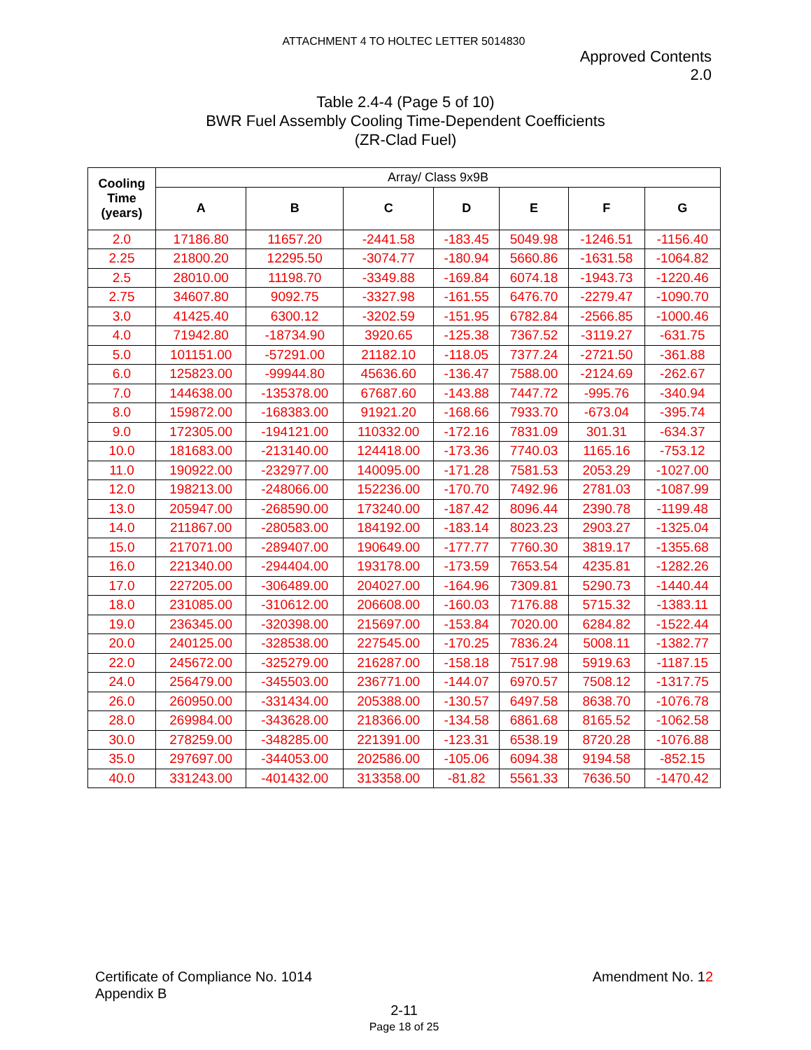ATTACHMENT 4 TO HOLTEC LETTER 5014830
Approved Contents
2.0
Table 2.4-4 (Page 5 of 10)
BWR Fuel Assembly Cooling Time-Dependent Coefficients
(ZR-Clad Fuel)
| Cooling Time (years) | Array/ Class 9x9B | | | | | | |
| --- | --- | --- | --- | --- | --- | --- | --- |
| | A | B | C | D | E | F | G |
| 2.0 | 17186.80 | 11657.20 | -2441.58 | -183.45 | 5049.98 | -1246.51 | -1156.40 |
| 2.25 | 21800.20 | 12295.50 | -3074.77 | -180.94 | 5660.86 | -1631.58 | -1064.82 |
| 2.5 | 28010.00 | 11198.70 | -3349.88 | -169.84 | 6074.18 | -1943.73 | -1220.46 |
| 2.75 | 34607.80 | 9092.75 | -3327.98 | -161.55 | 6476.70 | -2279.47 | -1090.70 |
| 3.0 | 41425.40 | 6300.12 | -3202.59 | -151.95 | 6782.84 | -2566.85 | -1000.46 |
| 4.0 | 71942.80 | -18734.90 | 3920.65 | -125.38 | 7367.52 | -3119.27 | -631.75 |
| 5.0 | 101151.00 | -57291.00 | 21182.10 | -118.05 | 7377.24 | -2721.50 | -361.88 |
| 6.0 | 125823.00 | -99944.80 | 45636.60 | -136.47 | 7588.00 | -2124.69 | -262.67 |
| 7.0 | 144638.00 | -135378.00 | 67687.60 | -143.88 | 7447.72 | -995.76 | -340.94 |
| 8.0 | 159872.00 | -168383.00 | 91921.20 | -168.66 | 7933.70 | -673.04 | -395.74 |
| 9.0 | 172305.00 | -194121.00 | 110332.00 | -172.16 | 7831.09 | 301.31 | -634.37 |
| 10.0 | 181683.00 | -213140.00 | 124418.00 | -173.36 | 7740.03 | 1165.16 | -753.12 |
| 11.0 | 190922.00 | -232977.00 | 140095.00 | -171.28 | 7581.53 | 2053.29 | -1027.00 |
| 12.0 | 198213.00 | -248066.00 | 152236.00 | -170.70 | 7492.96 | 2781.03 | -1087.99 |
| 13.0 | 205947.00 | -268590.00 | 173240.00 | -187.42 | 8096.44 | 2390.78 | -1199.48 |
| 14.0 | 211867.00 | -280583.00 | 184192.00 | -183.14 | 8023.23 | 2903.27 | -1325.04 |
| 15.0 | 217071.00 | -289407.00 | 190649.00 | -177.77 | 7760.30 | 3819.17 | -1355.68 |
| 16.0 | 221340.00 | -294404.00 | 193178.00 | -173.59 | 7653.54 | 4235.81 | -1282.26 |
| 17.0 | 227205.00 | -306489.00 | 204027.00 | -164.96 | 7309.81 | 5290.73 | -1440.44 |
| 18.0 | 231085.00 | -310612.00 | 206608.00 | -160.03 | 7176.88 | 5715.32 | -1383.11 |
| 19.0 | 236345.00 | -320398.00 | 215697.00 | -153.84 | 7020.00 | 6284.82 | -1522.44 |
| 20.0 | 240125.00 | -328538.00 | 227545.00 | -170.25 | 7836.24 | 5008.11 | -1382.77 |
| 22.0 | 245672.00 | -325279.00 | 216287.00 | -158.18 | 7517.98 | 5919.63 | -1187.15 |
| 24.0 | 256479.00 | -345503.00 | 236771.00 | -144.07 | 6970.57 | 7508.12 | -1317.75 |
| 26.0 | 260950.00 | -331434.00 | 205388.00 | -130.57 | 6497.58 | 8638.70 | -1076.78 |
| 28.0 | 269984.00 | -343628.00 | 218366.00 | -134.58 | 6861.68 | 8165.52 | -1062.58 |
| 30.0 | 278259.00 | -348285.00 | 221391.00 | -123.31 | 6538.19 | 8720.28 | -1076.88 |
| 35.0 | 297697.00 | -344053.00 | 202586.00 | -105.06 | 6094.38 | 9194.58 | -852.15 |
| 40.0 | 331243.00 | -401432.00 | 313358.00 | -81.82 | 5561.33 | 7636.50 | -1470.42 |
Certificate of Compliance No. 1014
Appendix B
Amendment No. 12
2-11
Page 18 of 25